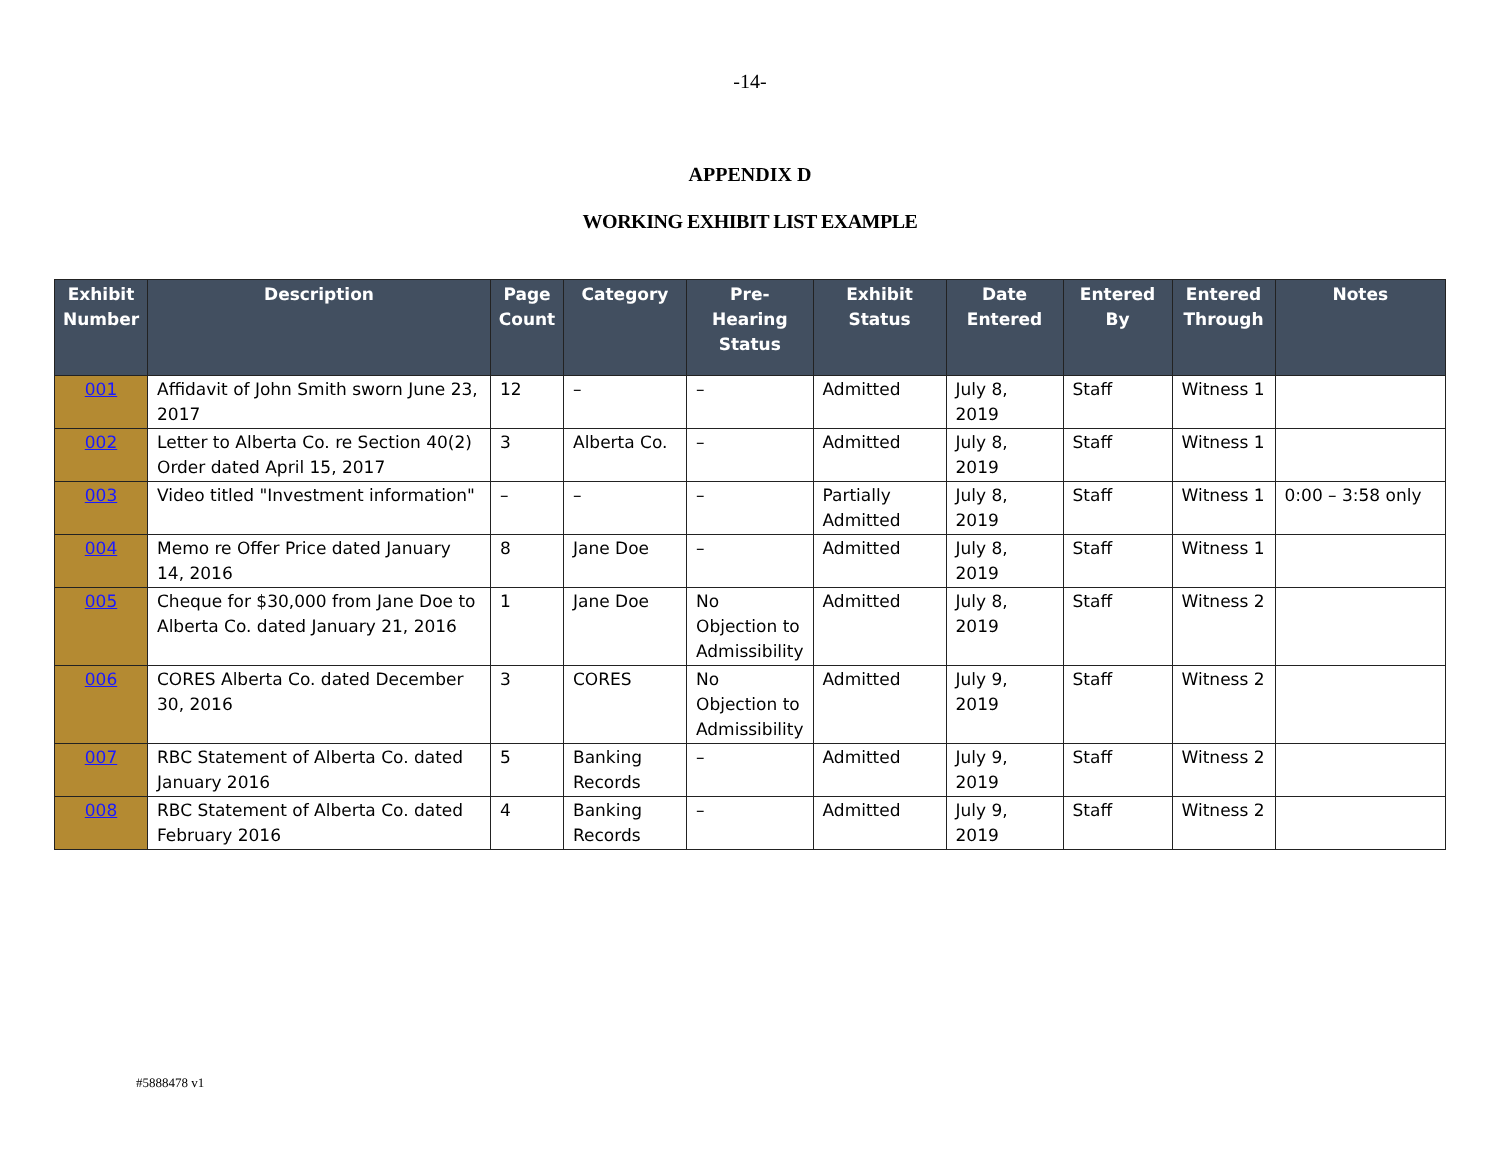-14-
APPENDIX D
WORKING EXHIBIT LIST EXAMPLE
| Exhibit Number | Description | Page Count | Category | Pre-Hearing Status | Exhibit Status | Date Entered | Entered By | Entered Through | Notes |
| --- | --- | --- | --- | --- | --- | --- | --- | --- | --- |
| 001 | Affidavit of John Smith sworn June 23, 2017 | 12 | – | – | Admitted | July 8, 2019 | Staff | Witness 1 | |
| 002 | Letter to Alberta Co. re Section 40(2) Order dated April 15, 2017 | 3 | Alberta Co. | – | Admitted | July 8, 2019 | Staff | Witness 1 | |
| 003 | Video titled "Investment information" | – | – | – | Partially Admitted | July 8, 2019 | Staff | Witness 1 | 0:00 – 3:58 only |
| 004 | Memo re Offer Price dated January 14, 2016 | 8 | Jane Doe | – | Admitted | July 8, 2019 | Staff | Witness 1 | |
| 005 | Cheque for $30,000 from Jane Doe to Alberta Co. dated January 21, 2016 | 1 | Jane Doe | No Objection to Admissibility | Admitted | July 8, 2019 | Staff | Witness 2 | |
| 006 | CORES Alberta Co. dated December 30, 2016 | 3 | CORES | No Objection to Admissibility | Admitted | July 9, 2019 | Staff | Witness 2 | |
| 007 | RBC Statement of Alberta Co. dated January 2016 | 5 | Banking Records | – | Admitted | July 9, 2019 | Staff | Witness 2 | |
| 008 | RBC Statement of Alberta Co. dated February 2016 | 4 | Banking Records | – | Admitted | July 9, 2019 | Staff | Witness 2 | |
#5888478 v1